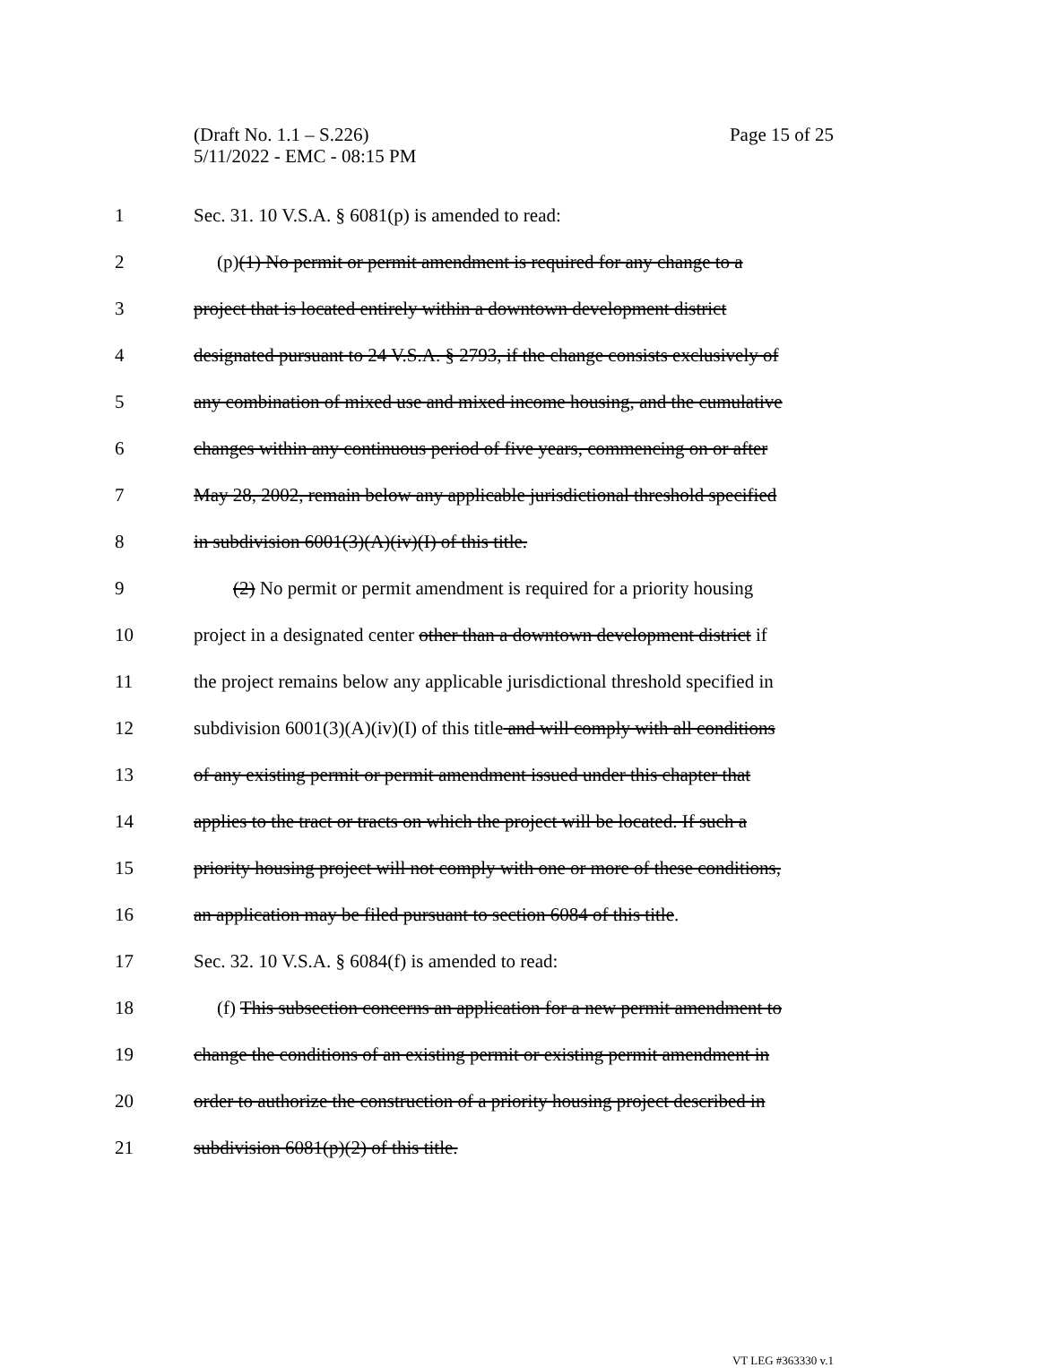Page 15 of 25 (Draft No. 1.1 – S.226)
5/11/2022 - EMC - 08:15 PM
1 Sec. 31. 10 V.S.A. § 6081(p) is amended to read:
2 (p)(1) No permit or permit amendment is required for any change to a
3 project that is located entirely within a downtown development district
4 designated pursuant to 24 V.S.A. § 2793, if the change consists exclusively of
5 any combination of mixed use and mixed income housing, and the cumulative
6 changes within any continuous period of five years, commencing on or after
7 May 28, 2002, remain below any applicable jurisdictional threshold specified
8 in subdivision 6001(3)(A)(iv)(I) of this title.
9 (2) No permit or permit amendment is required for a priority housing
10 project in a designated center other than a downtown development district if
11 the project remains below any applicable jurisdictional threshold specified in
12 subdivision 6001(3)(A)(iv)(I) of this title and will comply with all conditions
13 of any existing permit or permit amendment issued under this chapter that
14 applies to the tract or tracts on which the project will be located. If such a
15 priority housing project will not comply with one or more of these conditions,
16 an application may be filed pursuant to section 6084 of this title.
17 Sec. 32. 10 V.S.A. § 6084(f) is amended to read:
18 (f) This subsection concerns an application for a new permit amendment to
19 change the conditions of an existing permit or existing permit amendment in
20 order to authorize the construction of a priority housing project described in
21 subdivision 6081(p)(2) of this title.
VT LEG #363330 v.1